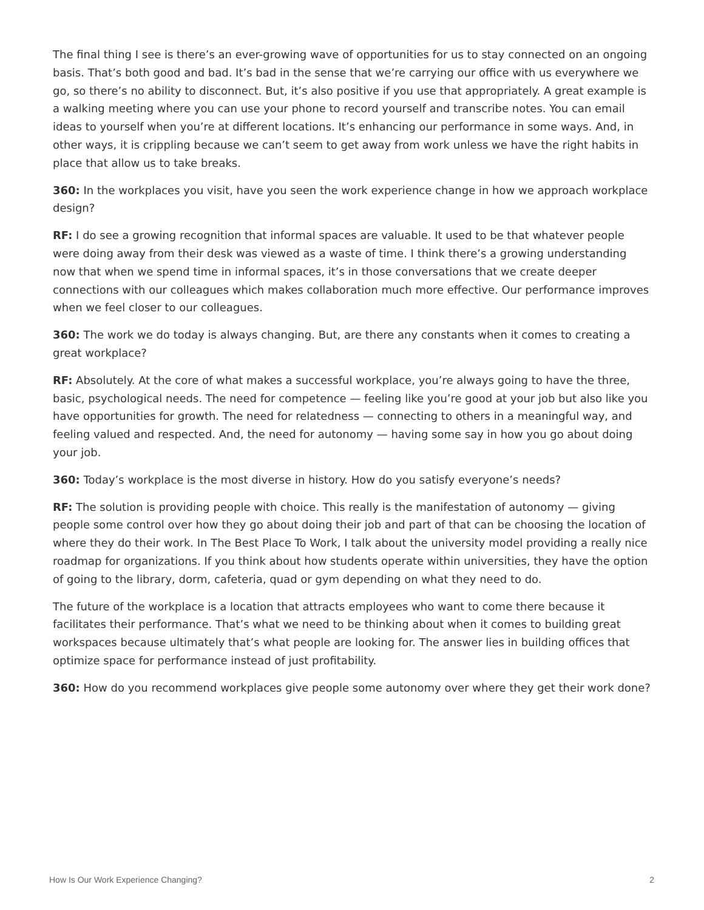The final thing I see is there’s an ever-growing wave of opportunities for us to stay connected on an ongoing basis. That’s both good and bad. It’s bad in the sense that we’re carrying our office with us everywhere we go, so there’s no ability to disconnect. But, it’s also positive if you use that appropriately. A great example is a walking meeting where you can use your phone to record yourself and transcribe notes. You can email ideas to yourself when you’re at different locations. It’s enhancing our performance in some ways. And, in other ways, it is crippling because we can’t seem to get away from work unless we have the right habits in place that allow us to take breaks.
360: In the workplaces you visit, have you seen the work experience change in how we approach workplace design?
RF: I do see a growing recognition that informal spaces are valuable. It used to be that whatever people were doing away from their desk was viewed as a waste of time. I think there’s a growing understanding now that when we spend time in informal spaces, it’s in those conversations that we create deeper connections with our colleagues which makes collaboration much more effective. Our performance improves when we feel closer to our colleagues.
360: The work we do today is always changing. But, are there any constants when it comes to creating a great workplace?
RF: Absolutely. At the core of what makes a successful workplace, you’re always going to have the three, basic, psychological needs. The need for competence — feeling like you’re good at your job but also like you have opportunities for growth. The need for relatedness — connecting to others in a meaningful way, and feeling valued and respected. And, the need for autonomy — having some say in how you go about doing your job.
360: Today’s workplace is the most diverse in history. How do you satisfy everyone’s needs?
RF: The solution is providing people with choice. This really is the manifestation of autonomy — giving people some control over how they go about doing their job and part of that can be choosing the location of where they do their work. In The Best Place To Work, I talk about the university model providing a really nice roadmap for organizations. If you think about how students operate within universities, they have the option of going to the library, dorm, cafeteria, quad or gym depending on what they need to do.
The future of the workplace is a location that attracts employees who want to come there because it facilitates their performance. That’s what we need to be thinking about when it comes to building great workspaces because ultimately that’s what people are looking for. The answer lies in building offices that optimize space for performance instead of just profitability.
360: How do you recommend workplaces give people some autonomy over where they get their work done?
How Is Our Work Experience Changing? 2